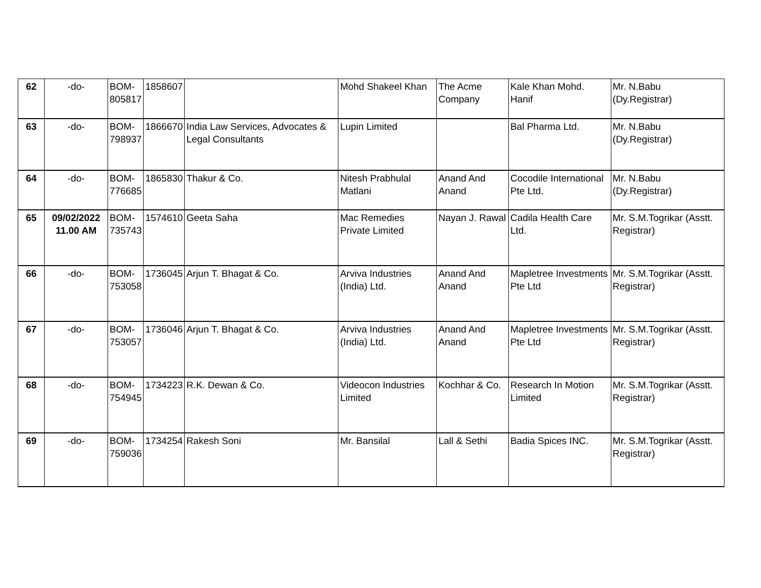| 62 | -do- | BOM- 805817 | 1858607 | | Mohd Shakeel Khan | The Acme Company | Kale Khan Mohd. Hanif | Mr. N.Babu (Dy.Registrar) |
| 63 | -do- | BOM- 798937 | 1866670 | India Law Services, Advocates & Legal Consultants | Lupin Limited | | Bal Pharma Ltd. | Mr. N.Babu (Dy.Registrar) |
| 64 | -do- | BOM- 776685 | 1865830 | Thakur & Co. | Nitesh Prabhulal Matlani | Anand And Anand | Cocodile International Pte Ltd. | Mr. N.Babu (Dy.Registrar) |
| 65 | 09/02/2022 11.00 AM | BOM- 735743 | 1574610 | Geeta Saha | Mac Remedies Private Limited | Nayan J. Rawal | Cadila Health Care Ltd. | Mr. S.M.Togrikar (Asstt. Registrar) |
| 66 | -do- | BOM- 753058 | 1736045 | Arjun T. Bhagat & Co. | Arviva Industries (India) Ltd. | Anand And Anand | Mapletree Investments Pte Ltd | Mr. S.M.Togrikar (Asstt. Registrar) |
| 67 | -do- | BOM- 753057 | 1736046 | Arjun T. Bhagat & Co. | Arviva Industries (India) Ltd. | Anand And Anand | Mapletree Investments Pte Ltd | Mr. S.M.Togrikar (Asstt. Registrar) |
| 68 | -do- | BOM- 754945 | 1734223 | R.K. Dewan & Co. | Videocon Industries Limited | Kochhar & Co. | Research In Motion Limited | Mr. S.M.Togrikar (Asstt. Registrar) |
| 69 | -do- | BOM- 759036 | 1734254 | Rakesh Soni | Mr. Bansilal | Lall & Sethi | Badia Spices INC. | Mr. S.M.Togrikar (Asstt. Registrar) |